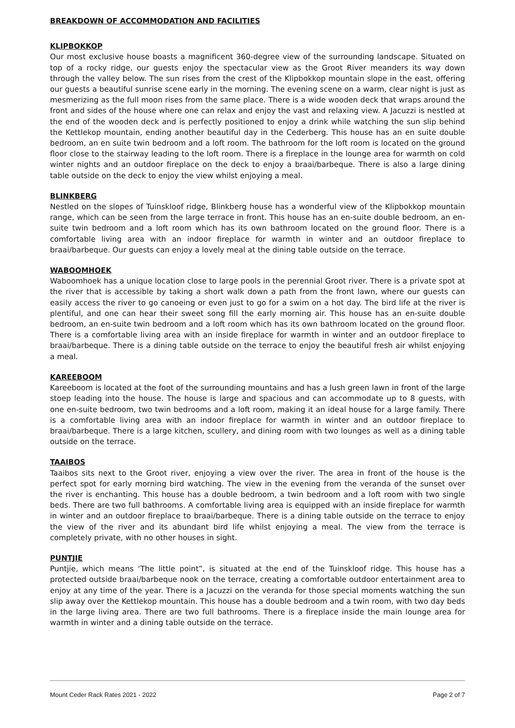BREAKDOWN OF ACCOMMODATION AND FACILITIES
KLIPBOKKOP
Our most exclusive house boasts a magnificent 360-degree view of the surrounding landscape. Situated on top of a rocky ridge, our guests enjoy the spectacular view as the Groot River meanders its way down through the valley below. The sun rises from the crest of the Klipbokkop mountain slope in the east, offering our guests a beautiful sunrise scene early in the morning. The evening scene on a warm, clear night is just as mesmerizing as the full moon rises from the same place. There is a wide wooden deck that wraps around the front and sides of the house where one can relax and enjoy the vast and relaxing view. A Jacuzzi is nestled at the end of the wooden deck and is perfectly positioned to enjoy a drink while watching the sun slip behind the Kettlekop mountain, ending another beautiful day in the Cederberg. This house has an en suite double bedroom, an en suite twin bedroom and a loft room. The bathroom for the loft room is located on the ground floor close to the stairway leading to the loft room. There is a fireplace in the lounge area for warmth on cold winter nights and an outdoor fireplace on the deck to enjoy a braai/barbeque. There is also a large dining table outside on the deck to enjoy the view whilst enjoying a meal.
BLINKBERG
Nestled on the slopes of Tuinskloof ridge, Blinkberg house has a wonderful view of the Klipbokkop mountain range, which can be seen from the large terrace in front. This house has an en-suite double bedroom, an en-suite twin bedroom and a loft room which has its own bathroom located on the ground floor. There is a comfortable living area with an indoor fireplace for warmth in winter and an outdoor fireplace to braai/barbeque. Our guests can enjoy a lovely meal at the dining table outside on the terrace.
WABOOMHOEK
Waboomhoek has a unique location close to large pools in the perennial Groot river. There is a private spot at the river that is accessible by taking a short walk down a path from the front lawn, where our guests can easily access the river to go canoeing or even just to go for a swim on a hot day. The bird life at the river is plentiful, and one can hear their sweet song fill the early morning air. This house has an en-suite double bedroom, an en-suite twin bedroom and a loft room which has its own bathroom located on the ground floor. There is a comfortable living area with an inside fireplace for warmth in winter and an outdoor fireplace to braai/barbeque. There is a dining table outside on the terrace to enjoy the beautiful fresh air whilst enjoying a meal.
KAREEBOOM
Kareeboom is located at the foot of the surrounding mountains and has a lush green lawn in front of the large stoep leading into the house. The house is large and spacious and can accommodate up to 8 guests, with one en-suite bedroom, two twin bedrooms and a loft room, making it an ideal house for a large family. There is a comfortable living area with an indoor fireplace for warmth in winter and an outdoor fireplace to braai/barbeque. There is a large kitchen, scullery, and dining room with two lounges as well as a dining table outside on the terrace.
TAAIBOS
Taaibos sits next to the Groot river, enjoying a view over the river. The area in front of the house is the perfect spot for early morning bird watching. The view in the evening from the veranda of the sunset over the river is enchanting. This house has a double bedroom, a twin bedroom and a loft room with two single beds. There are two full bathrooms. A comfortable living area is equipped with an inside fireplace for warmth in winter and an outdoor fireplace to braai/barbeque. There is a dining table outside on the terrace to enjoy the view of the river and its abundant bird life whilst enjoying a meal. The view from the terrace is completely private, with no other houses in sight.
PUNTJIE
Puntjie, which means ‘The little point”, is situated at the end of the Tuinskloof ridge. This house has a protected outside braai/barbeque nook on the terrace, creating a comfortable outdoor entertainment area to enjoy at any time of the year. There is a Jacuzzi on the veranda for those special moments watching the sun slip away over the Kettlekop mountain. This house has a double bedroom and a twin room, with two day beds in the large living area. There are two full bathrooms. There is a fireplace inside the main lounge area for warmth in winter and a dining table outside on the terrace.
Mount Ceder Rack Rates 2021 - 2022 Page 2 of 7